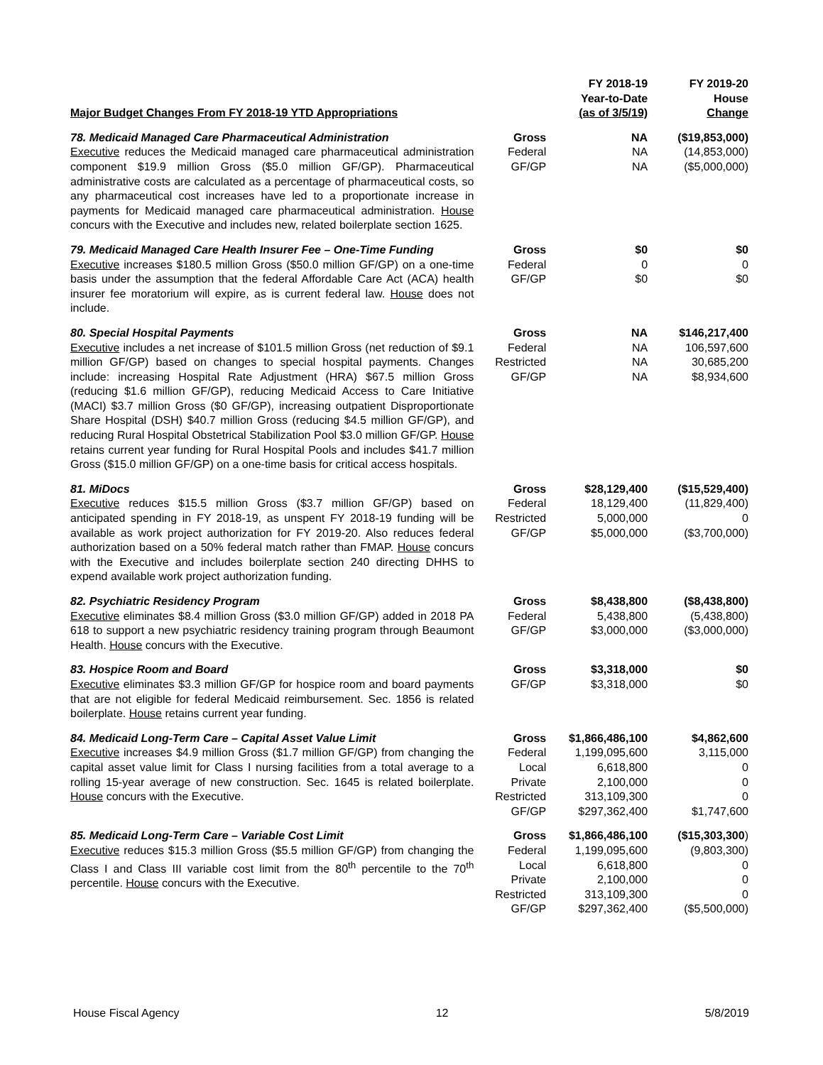| Major Budget Changes From FY 2018-19 YTD Appropriations | | FY 2018-19 Year-to-Date (as of 3/5/19) | FY 2019-20 House Change |
| --- | --- | --- | --- |
| 78. Medicaid Managed Care Pharmaceutical Administration Executive reduces the Medicaid managed care pharmaceutical administration component $19.9 million Gross ($5.0 million GF/GP). Pharmaceutical administrative costs are calculated as a percentage of pharmaceutical costs, so any pharmaceutical cost increases have led to a proportionate increase in payments for Medicaid managed care pharmaceutical administration. House concurs with the Executive and includes new, related boilerplate section 1625. | Gross Federal GF/GP | NA NA NA | ($19,853,000) (14,853,000) ($5,000,000) |
| 79. Medicaid Managed Care Health Insurer Fee – One-Time Funding Executive increases $180.5 million Gross ($50.0 million GF/GP) on a one-time basis under the assumption that the federal Affordable Care Act (ACA) health insurer fee moratorium will expire, as is current federal law. House does not include. | Gross Federal GF/GP | $0 0 $0 | $0 0 $0 |
| 80. Special Hospital Payments Executive includes a net increase of $101.5 million Gross (net reduction of $9.1 million GF/GP) based on changes to special hospital payments. Changes include: increasing Hospital Rate Adjustment (HRA) $67.5 million Gross (reducing $1.6 million GF/GP), reducing Medicaid Access to Care Initiative (MACI) $3.7 million Gross ($0 GF/GP), increasing outpatient Disproportionate Share Hospital (DSH) $40.7 million Gross (reducing $4.5 million GF/GP), and reducing Rural Hospital Obstetrical Stabilization Pool $3.0 million GF/GP. House retains current year funding for Rural Hospital Pools and includes $41.7 million Gross ($15.0 million GF/GP) on a one-time basis for critical access hospitals. | Gross Federal Restricted GF/GP | NA NA NA NA | $146,217,400 106,597,600 30,685,200 $8,934,600 |
| 81. MiDocs Executive reduces $15.5 million Gross ($3.7 million GF/GP) based on anticipated spending in FY 2018-19, as unspent FY 2018-19 funding will be available as work project authorization for FY 2019-20. Also reduces federal authorization based on a 50% federal match rather than FMAP. House concurs with the Executive and includes boilerplate section 240 directing DHHS to expend available work project authorization funding. | Gross Federal Restricted GF/GP | $28,129,400 18,129,400 5,000,000 $5,000,000 | ($15,529,400) (11,829,400) 0 ($3,700,000) |
| 82. Psychiatric Residency Program Executive eliminates $8.4 million Gross ($3.0 million GF/GP) added in 2018 PA 618 to support a new psychiatric residency training program through Beaumont Health. House concurs with the Executive. | Gross Federal GF/GP | $8,438,800 5,438,800 $3,000,000 | ($8,438,800) (5,438,800) ($3,000,000) |
| 83. Hospice Room and Board Executive eliminates $3.3 million GF/GP for hospice room and board payments that are not eligible for federal Medicaid reimbursement. Sec. 1856 is related boilerplate. House retains current year funding. | Gross GF/GP | $3,318,000 $3,318,000 | $0 $0 |
| 84. Medicaid Long-Term Care – Capital Asset Value Limit Executive increases $4.9 million Gross ($1.7 million GF/GP) from changing the capital asset value limit for Class I nursing facilities from a total average to a rolling 15-year average of new construction. Sec. 1645 is related boilerplate. House concurs with the Executive. | Gross Federal Local Private Restricted GF/GP | $1,866,486,100 1,199,095,600 6,618,800 2,100,000 313,109,300 $297,362,400 | $4,862,600 3,115,000 0 0 0 $1,747,600 |
| 85. Medicaid Long-Term Care – Variable Cost Limit Executive reduces $15.3 million Gross ($5.5 million GF/GP) from changing the Class I and Class III variable cost limit from the 80<sup>th</sup> percentile to the 70<sup>th</sup> percentile. House concurs with the Executive. | Gross Federal Local Private Restricted GF/GP | $1,866,486,100 1,199,095,600 6,618,800 2,100,000 313,109,300 $297,362,400 | ($15,303,300 ) (9,803,300) 0 0 0 ($5,500,000) |
House Fiscal Agency 12 5/8/2019